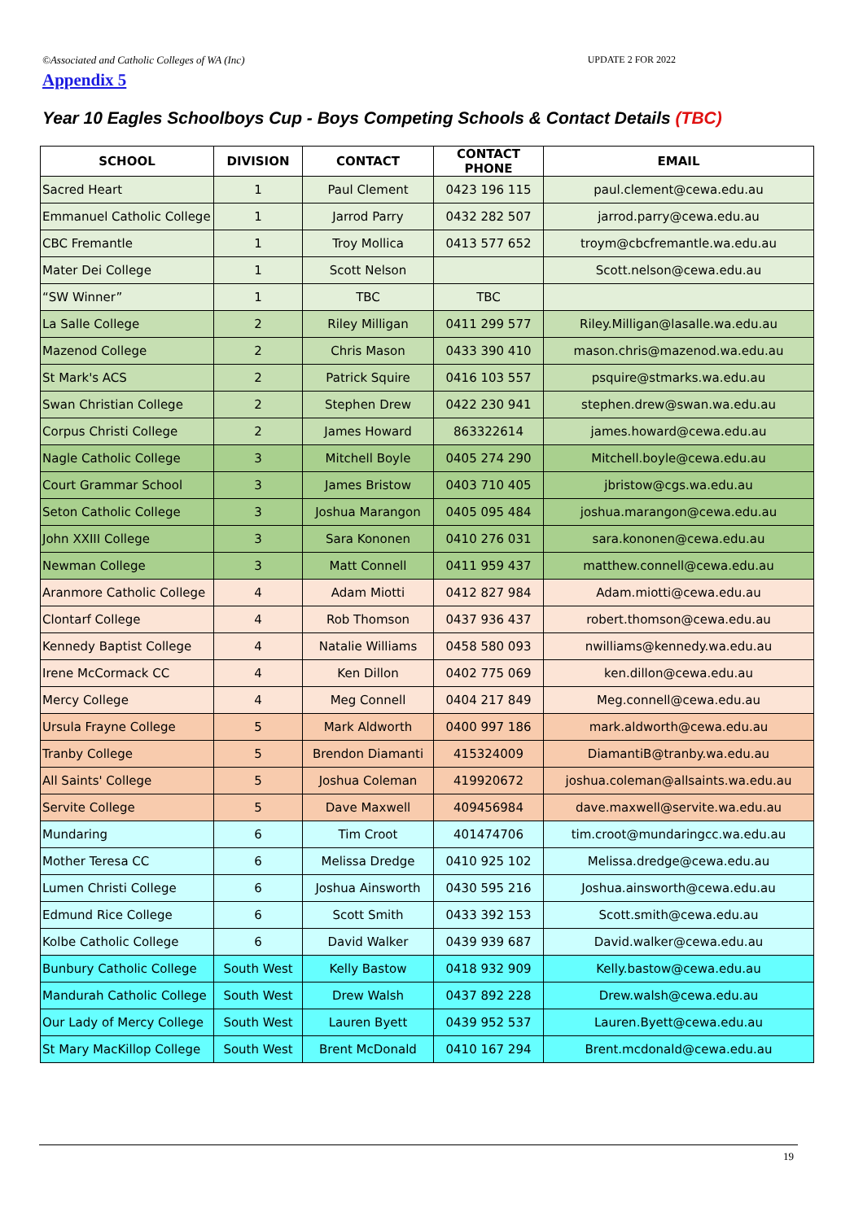©Associated and Catholic Colleges of WA (Inc) UPDATE 2 FOR 2022
Appendix 5
Year 10 Eagles Schoolboys Cup - Boys Competing Schools & Contact Details (TBC)
| SCHOOL | DIVISION | CONTACT | CONTACT PHONE | EMAIL |
| --- | --- | --- | --- | --- |
| Sacred Heart | 1 | Paul Clement | 0423 196 115 | paul.clement@cewa.edu.au |
| Emmanuel Catholic College | 1 | Jarrod Parry | 0432 282 507 | jarrod.parry@cewa.edu.au |
| CBC Fremantle | 1 | Troy Mollica | 0413 577 652 | troym@cbcfremantle.wa.edu.au |
| Mater Dei College | 1 | Scott Nelson | | Scott.nelson@cewa.edu.au |
| “SW Winner” | 1 | TBC | TBC | |
| La Salle College | 2 | Riley Milligan | 0411 299 577 | Riley.Milligan@lasalle.wa.edu.au |
| Mazenod College | 2 | Chris Mason | 0433 390 410 | mason.chris@mazenod.wa.edu.au |
| St Mark's ACS | 2 | Patrick Squire | 0416 103 557 | psquire@stmarks.wa.edu.au |
| Swan Christian College | 2 | Stephen Drew | 0422 230 941 | stephen.drew@swan.wa.edu.au |
| Corpus Christi College | 2 | James Howard | 863322614 | james.howard@cewa.edu.au |
| Nagle Catholic College | 3 | Mitchell Boyle | 0405 274 290 | Mitchell.boyle@cewa.edu.au |
| Court Grammar School | 3 | James Bristow | 0403 710 405 | jbristow@cgs.wa.edu.au |
| Seton Catholic College | 3 | Joshua Marangon | 0405 095 484 | joshua.marangon@cewa.edu.au |
| John XXIII College | 3 | Sara Kononen | 0410 276 031 | sara.kononen@cewa.edu.au |
| Newman College | 3 | Matt Connell | 0411 959 437 | matthew.connell@cewa.edu.au |
| Aranmore Catholic College | 4 | Adam Miotti | 0412 827 984 | Adam.miotti@cewa.edu.au |
| Clontarf College | 4 | Rob Thomson | 0437 936 437 | robert.thomson@cewa.edu.au |
| Kennedy Baptist College | 4 | Natalie Williams | 0458 580 093 | nwilliams@kennedy.wa.edu.au |
| Irene McCormack CC | 4 | Ken Dillon | 0402 775 069 | ken.dillon@cewa.edu.au |
| Mercy College | 4 | Meg Connell | 0404 217 849 | Meg.connell@cewa.edu.au |
| Ursula Frayne College | 5 | Mark Aldworth | 0400 997 186 | mark.aldworth@cewa.edu.au |
| Tranby College | 5 | Brendon Diamanti | 415324009 | DiamantiB@tranby.wa.edu.au |
| All Saints' College | 5 | Joshua Coleman | 419920672 | joshua.coleman@allsaints.wa.edu.au |
| Servite College | 5 | Dave Maxwell | 409456984 | dave.maxwell@servite.wa.edu.au |
| Mundaring | 6 | Tim Croot | 401474706 | tim.croot@mundaringcc.wa.edu.au |
| Mother Teresa CC | 6 | Melissa Dredge | 0410 925 102 | Melissa.dredge@cewa.edu.au |
| Lumen Christi College | 6 | Joshua Ainsworth | 0430 595 216 | Joshua.ainsworth@cewa.edu.au |
| Edmund Rice College | 6 | Scott Smith | 0433 392 153 | Scott.smith@cewa.edu.au |
| Kolbe Catholic College | 6 | David Walker | 0439 939 687 | David.walker@cewa.edu.au |
| Bunbury Catholic College | South West | Kelly Bastow | 0418 932 909 | Kelly.bastow@cewa.edu.au |
| Mandurah Catholic College | South West | Drew Walsh | 0437 892 228 | Drew.walsh@cewa.edu.au |
| Our Lady of Mercy College | South West | Lauren Byett | 0439 952 537 | Lauren.Byett@cewa.edu.au |
| St Mary MacKillop College | South West | Brent McDonald | 0410 167 294 | Brent.mcdonald@cewa.edu.au |
19